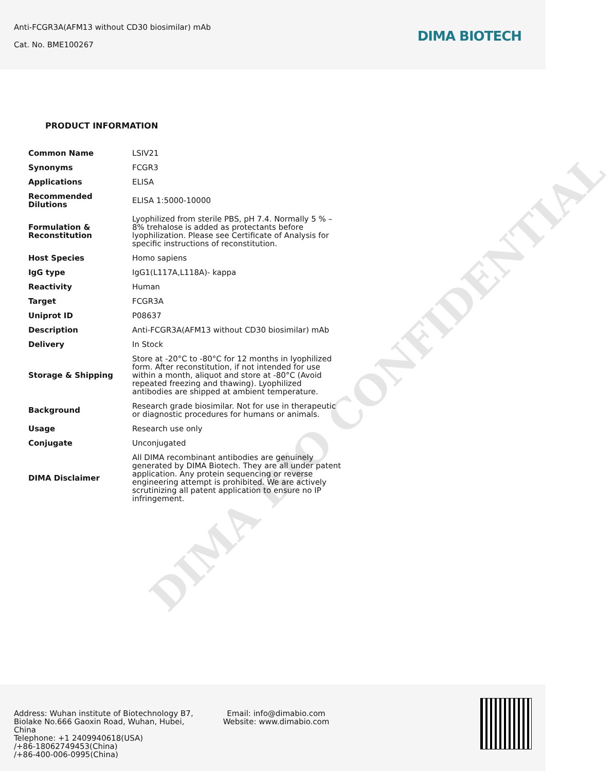Anti-FCGR3A(AFM13 without CD30 biosimilar) mAb
Cat. No. BME100267
DIMA BIOTECH
PRODUCT INFORMATION
| Common Name | LSIV21 |
| Synonyms | FCGR3 |
| Applications | ELISA |
| Recommended Dilutions | ELISA 1:5000-10000 |
| Formulation & Reconstitution | Lyophilized from sterile PBS, pH 7.4. Normally 5 % – 8% trehalose is added as protectants before lyophilization. Please see Certificate of Analysis for specific instructions of reconstitution. |
| Host Species | Homo sapiens |
| IgG type | IgG1(L117A,L118A)- kappa |
| Reactivity | Human |
| Target | FCGR3A |
| Uniprot ID | P08637 |
| Description | Anti-FCGR3A(AFM13 without CD30 biosimilar) mAb |
| Delivery | In Stock |
| Storage & Shipping | Store at -20°C to -80°C for 12 months in lyophilized form. After reconstitution, if not intended for use within a month, aliquot and store at -80°C (Avoid repeated freezing and thawing). Lyophilized antibodies are shipped at ambient temperature. |
| Background | Research grade biosimilar. Not for use in therapeutic or diagnostic procedures for humans or animals. |
| Usage | Research use only |
| Conjugate | Unconjugated |
| DIMA Disclaimer | All DIMA recombinant antibodies are genuinely generated by DIMA Biotech. They are all under patent application. Any protein sequencing or reverse engineering attempt is prohibited. We are actively scrutinizing all patent application to ensure no IP infringement. |
DIMA BIO CONFIDENTIAL
Address: Wuhan institute of Biotechnology B7, Biolake No.666 Gaoxin Road, Wuhan, Hubei, China
Telephone: +1 2409940618(USA)
/+86-18062749453(China)
/+86-400-006-0995(China)
Email: info@dimabio.com
Website: www.dimabio.com